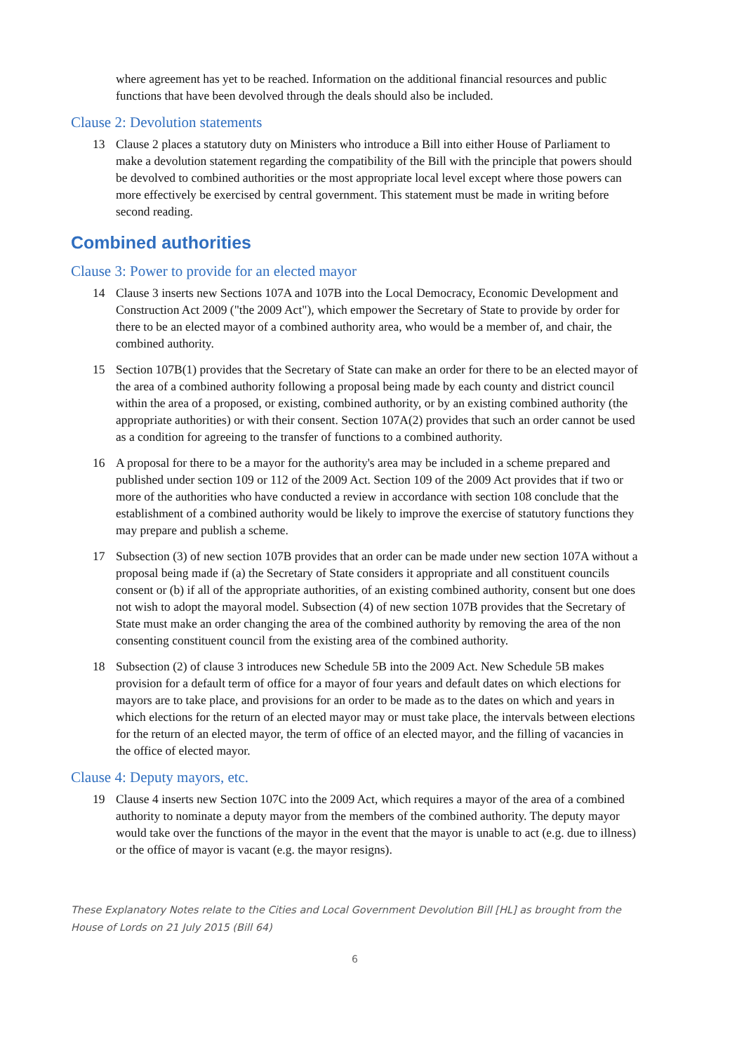where agreement has yet to be reached. Information on the additional financial resources and public functions that have been devolved through the deals should also be included.
Clause 2: Devolution statements
13 Clause 2 places a statutory duty on Ministers who introduce a Bill into either House of Parliament to make a devolution statement regarding the compatibility of the Bill with the principle that powers should be devolved to combined authorities or the most appropriate local level except where those powers can more effectively be exercised by central government. This statement must be made in writing before second reading.
Combined authorities
Clause 3: Power to provide for an elected mayor
14 Clause 3 inserts new Sections 107A and 107B into the Local Democracy, Economic Development and Construction Act 2009 ("the 2009 Act"), which empower the Secretary of State to provide by order for there to be an elected mayor of a combined authority area, who would be a member of, and chair, the combined authority.
15 Section 107B(1) provides that the Secretary of State can make an order for there to be an elected mayor of the area of a combined authority following a proposal being made by each county and district council within the area of a proposed, or existing, combined authority, or by an existing combined authority (the appropriate authorities) or with their consent. Section 107A(2) provides that such an order cannot be used as a condition for agreeing to the transfer of functions to a combined authority.
16 A proposal for there to be a mayor for the authority's area may be included in a scheme prepared and published under section 109 or 112 of the 2009 Act. Section 109 of the 2009 Act provides that if two or more of the authorities who have conducted a review in accordance with section 108 conclude that the establishment of a combined authority would be likely to improve the exercise of statutory functions they may prepare and publish a scheme.
17 Subsection (3) of new section 107B provides that an order can be made under new section 107A without a proposal being made if (a) the Secretary of State considers it appropriate and all constituent councils consent or (b) if all of the appropriate authorities, of an existing combined authority, consent but one does not wish to adopt the mayoral model. Subsection (4) of new section 107B provides that the Secretary of State must make an order changing the area of the combined authority by removing the area of the non consenting constituent council from the existing area of the combined authority.
18 Subsection (2) of clause 3 introduces new Schedule 5B into the 2009 Act. New Schedule 5B makes provision for a default term of office for a mayor of four years and default dates on which elections for mayors are to take place, and provisions for an order to be made as to the dates on which and years in which elections for the return of an elected mayor may or must take place, the intervals between elections for the return of an elected mayor, the term of office of an elected mayor, and the filling of vacancies in the office of elected mayor.
Clause 4: Deputy mayors, etc.
19 Clause 4 inserts new Section 107C into the 2009 Act, which requires a mayor of the area of a combined authority to nominate a deputy mayor from the members of the combined authority. The deputy mayor would take over the functions of the mayor in the event that the mayor is unable to act (e.g. due to illness) or the office of mayor is vacant (e.g. the mayor resigns).
These Explanatory Notes relate to the Cities and Local Government Devolution Bill [HL] as brought from the House of Lords on 21 July 2015 (Bill 64)
6